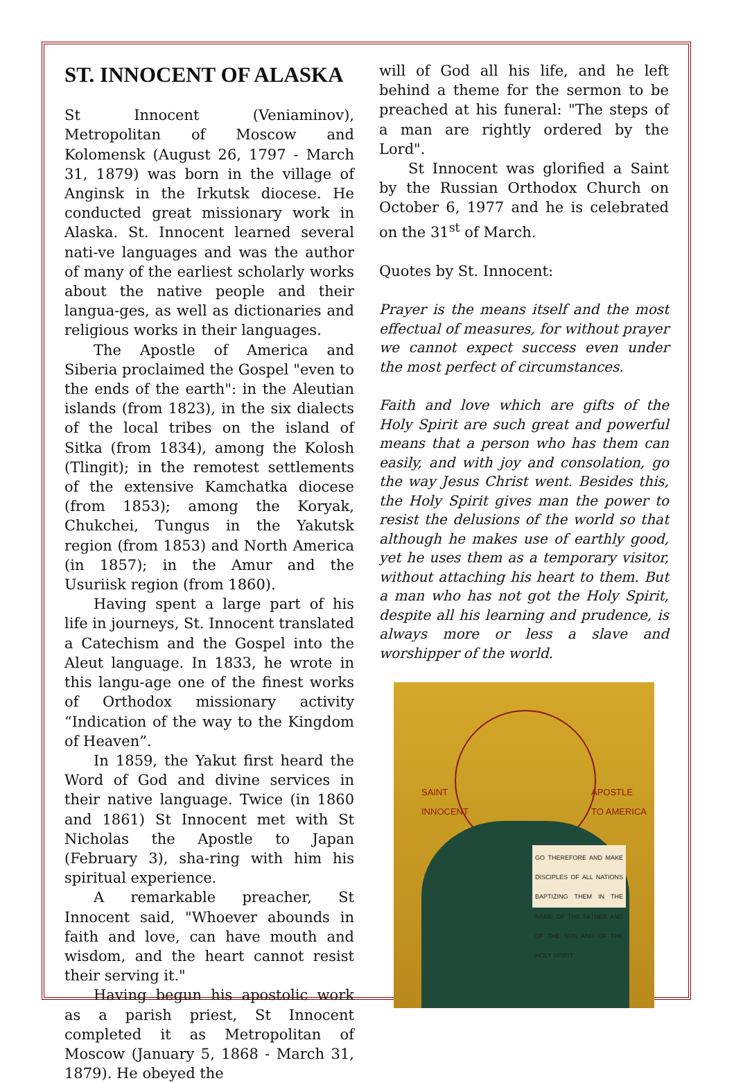ST. INNOCENT OF ALASKA
St Innocent (Veniaminov), Metropolitan of Moscow and Kolomensk (August 26, 1797 - March 31, 1879) was born in the village of Anginsk in the Irkutsk diocese. He conducted great missionary work in Alaska. St. Innocent learned several nati-ve languages and was the author of many of the earliest scholarly works about the native people and their langua-ges, as well as dictionaries and religious works in their languages.
The Apostle of America and Siberia proclaimed the Gospel "even to the ends of the earth": in the Aleutian islands (from 1823), in the six dialects of the local tribes on the island of Sitka (from 1834), among the Kolosh (Tlingit); in the remotest settlements of the extensive Kamchatka diocese (from 1853); among the Koryak, Chukchei, Tungus in the Yakutsk region (from 1853) and North America (in 1857); in the Amur and the Usuriisk region (from 1860).
Having spent a large part of his life in journeys, St. Innocent translated a Catechism and the Gospel into the Aleut language. In 1833, he wrote in this langu-age one of the finest works of Orthodox missionary activity “Indication of the way to the Kingdom of Heaven”.
In 1859, the Yakut first heard the Word of God and divine services in their native language. Twice (in 1860 and 1861) St Innocent met with St Nicholas the Apostle to Japan (February 3), sha-ring with him his spiritual experience.
A remarkable preacher, St Innocent said, "Whoever abounds in faith and love, can have mouth and wisdom, and the heart cannot resist their serving it."
Having begun his apostolic work as a parish priest, St Innocent completed it as Metropolitan of Moscow (January 5, 1868 - March 31, 1879). He obeyed the
will of God all his life, and he left behind a theme for the sermon to be preached at his funeral: "The steps of a man are rightly ordered by the Lord".
St Innocent was glorified a Saint by the Russian Orthodox Church on October 6, 1977 and he is celebrated on the 31<sup>st</sup> of March.
Quotes by St. Innocent:
Prayer is the means itself and the most effectual of measures, for without prayer we cannot expect success even under the most perfect of circumstances.
Faith and love which are gifts of the Holy Spirit are such great and powerful means that a person who has them can easily, and with joy and consolation, go the way Jesus Christ went. Besides this, the Holy Spirit gives man the power to resist the delusions of the world so that although he makes use of earthly good, yet he uses them as a temporary visitor, without attaching his heart to them. But a man who has not got the Holy Spirit, despite all his learning and prudence, is always more or less a slave and worshipper of the world.
SAINT
INNOCENT
APOSTLE
TO AMERICA
GO THEREFORE AND MAKE DISCIPLES OF ALL NATIONS BAPTIZING THEM IN THE NAME OF THE FATHER AND OF THE SON AND OF THE HOLY SPIRIT